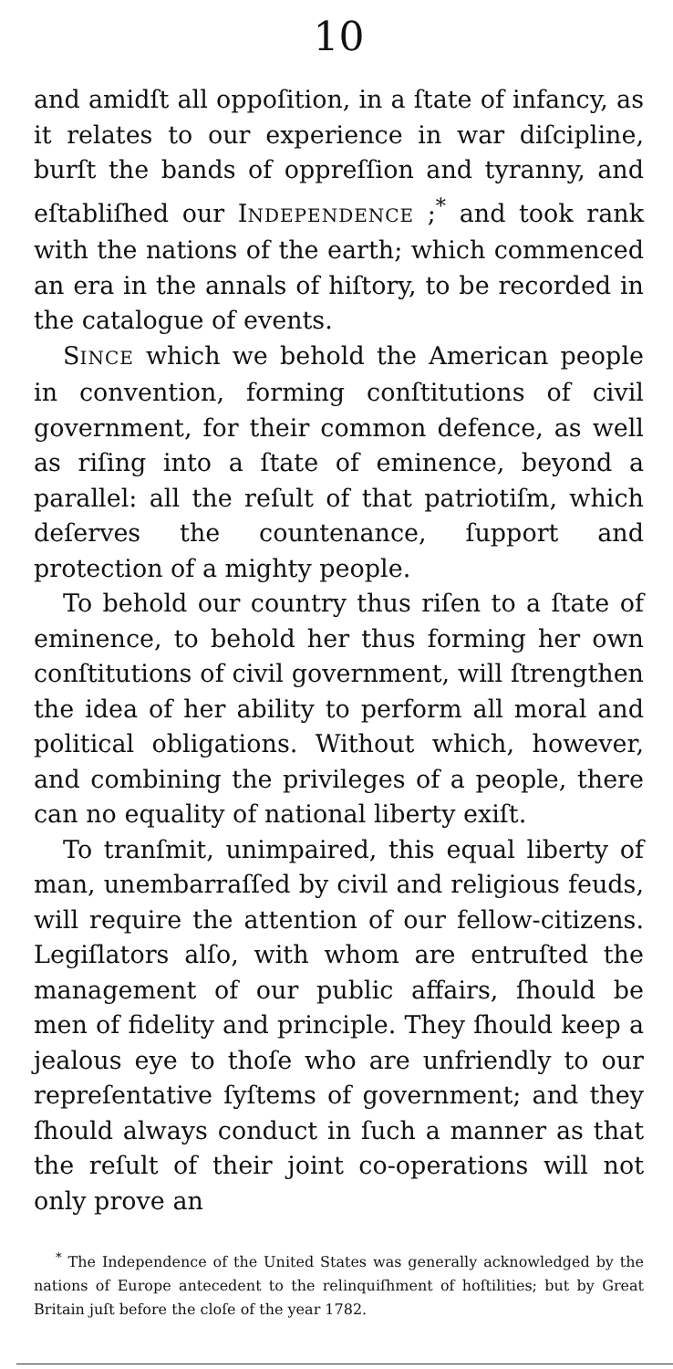10
and amidſt all oppoſition, in a ſtate of infancy, as it relates to our experience in war diſcipline, burſt the bands of oppreſſion and tyranny, and eſtabliſhed our INDEPENDENCE ;<sup>*</sup> and took rank with the nations of the earth; which commenced an era in the annals of hiſtory, to be recorded in the catalogue of events.
SINCE which we behold the American people in convention, forming conſtitutions of civil government, for their common defence, as well as riſing into a ſtate of eminence, beyond a parallel: all the reſult of that patriotiſm, which deſerves the countenance, ſupport and protection of a mighty people.
To behold our country thus riſen to a ſtate of eminence, to behold her thus forming her own conſtitutions of civil government, will ſtrengthen the idea of her ability to perform all moral and political obligations. Without which, however, and combining the privileges of a people, there can no equality of national liberty exiſt.
To tranſmit, unimpaired, this equal liberty of man, unembarraſſed by civil and religious feuds, will require the attention of our fellow-citizens. Legiſlators alſo, with whom are entruſted the management of our public affairs, ſhould be men of fidelity and principle. They ſhould keep a jealous eye to thoſe who are unfriendly to our repreſentative ſyſtems of government; and they ſhould always conduct in ſuch a manner as that the reſult of their joint co-operations will not only prove an
<sup>*</sup> The Independence of the United States was generally acknowledged by the nations of Europe antecedent to the relinquiſhment of hoſtilities; but by Great Britain juſt before the cloſe of the year 1782.